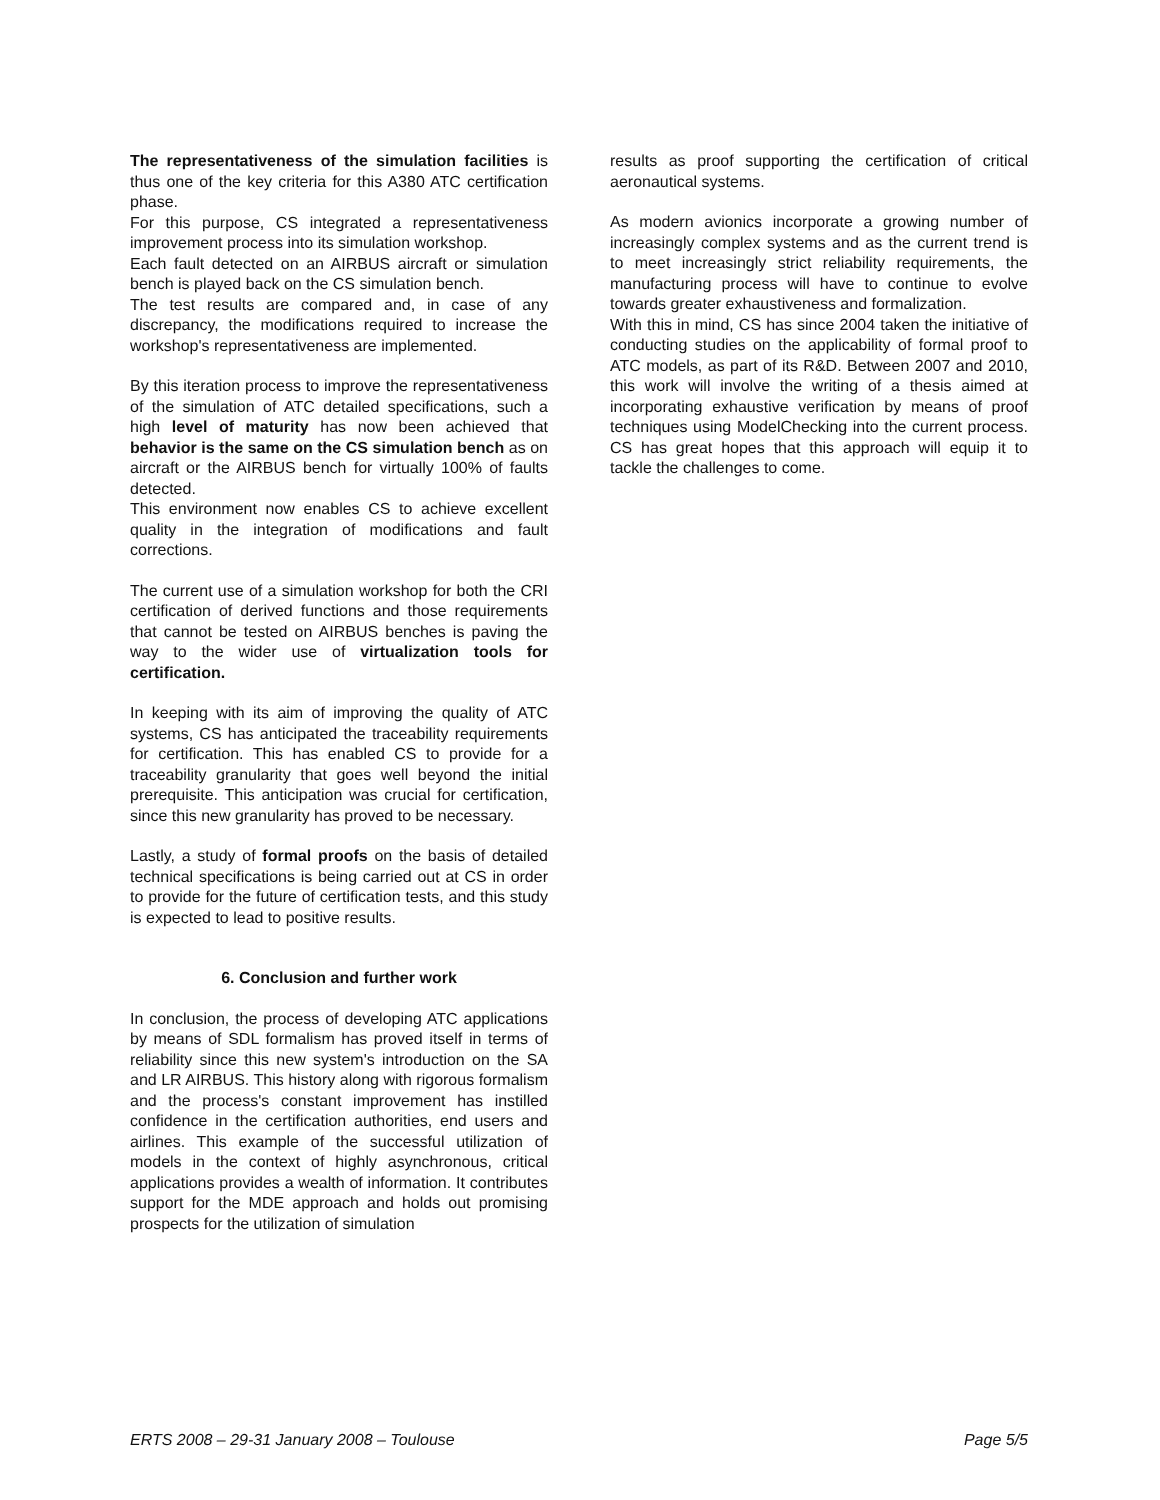The representativeness of the simulation facilities is thus one of the key criteria for this A380 ATC certification phase.
For this purpose, CS integrated a representativeness improvement process into its simulation workshop.
Each fault detected on an AIRBUS aircraft or simulation bench is played back on the CS simulation bench.
The test results are compared and, in case of any discrepancy, the modifications required to increase the workshop's representativeness are implemented.
By this iteration process to improve the representativeness of the simulation of ATC detailed specifications, such a high level of maturity has now been achieved that behavior is the same on the CS simulation bench as on aircraft or the AIRBUS bench for virtually 100% of faults detected.
This environment now enables CS to achieve excellent quality in the integration of modifications and fault corrections.
The current use of a simulation workshop for both the CRI certification of derived functions and those requirements that cannot be tested on AIRBUS benches is paving the way to the wider use of virtualization tools for certification.
In keeping with its aim of improving the quality of ATC systems, CS has anticipated the traceability requirements for certification. This has enabled CS to provide for a traceability granularity that goes well beyond the initial prerequisite. This anticipation was crucial for certification, since this new granularity has proved to be necessary.
Lastly, a study of formal proofs on the basis of detailed technical specifications is being carried out at CS in order to provide for the future of certification tests, and this study is expected to lead to positive results.
6. Conclusion and further work
In conclusion, the process of developing ATC applications by means of SDL formalism has proved itself in terms of reliability since this new system's introduction on the SA and LR AIRBUS. This history along with rigorous formalism and the process's constant improvement has instilled confidence in the certification authorities, end users and airlines. This example of the successful utilization of models in the context of highly asynchronous, critical applications provides a wealth of information. It contributes support for the MDE approach and holds out promising prospects for the utilization of simulation
results as proof supporting the certification of critical aeronautical systems.
As modern avionics incorporate a growing number of increasingly complex systems and as the current trend is to meet increasingly strict reliability requirements, the manufacturing process will have to continue to evolve towards greater exhaustiveness and formalization.
With this in mind, CS has since 2004 taken the initiative of conducting studies on the applicability of formal proof to ATC models, as part of its R&D. Between 2007 and 2010, this work will involve the writing of a thesis aimed at incorporating exhaustive verification by means of proof techniques using ModelChecking into the current process. CS has great hopes that this approach will equip it to tackle the challenges to come.
ERTS 2008 – 29-31 January 2008 – Toulouse Page 5/5